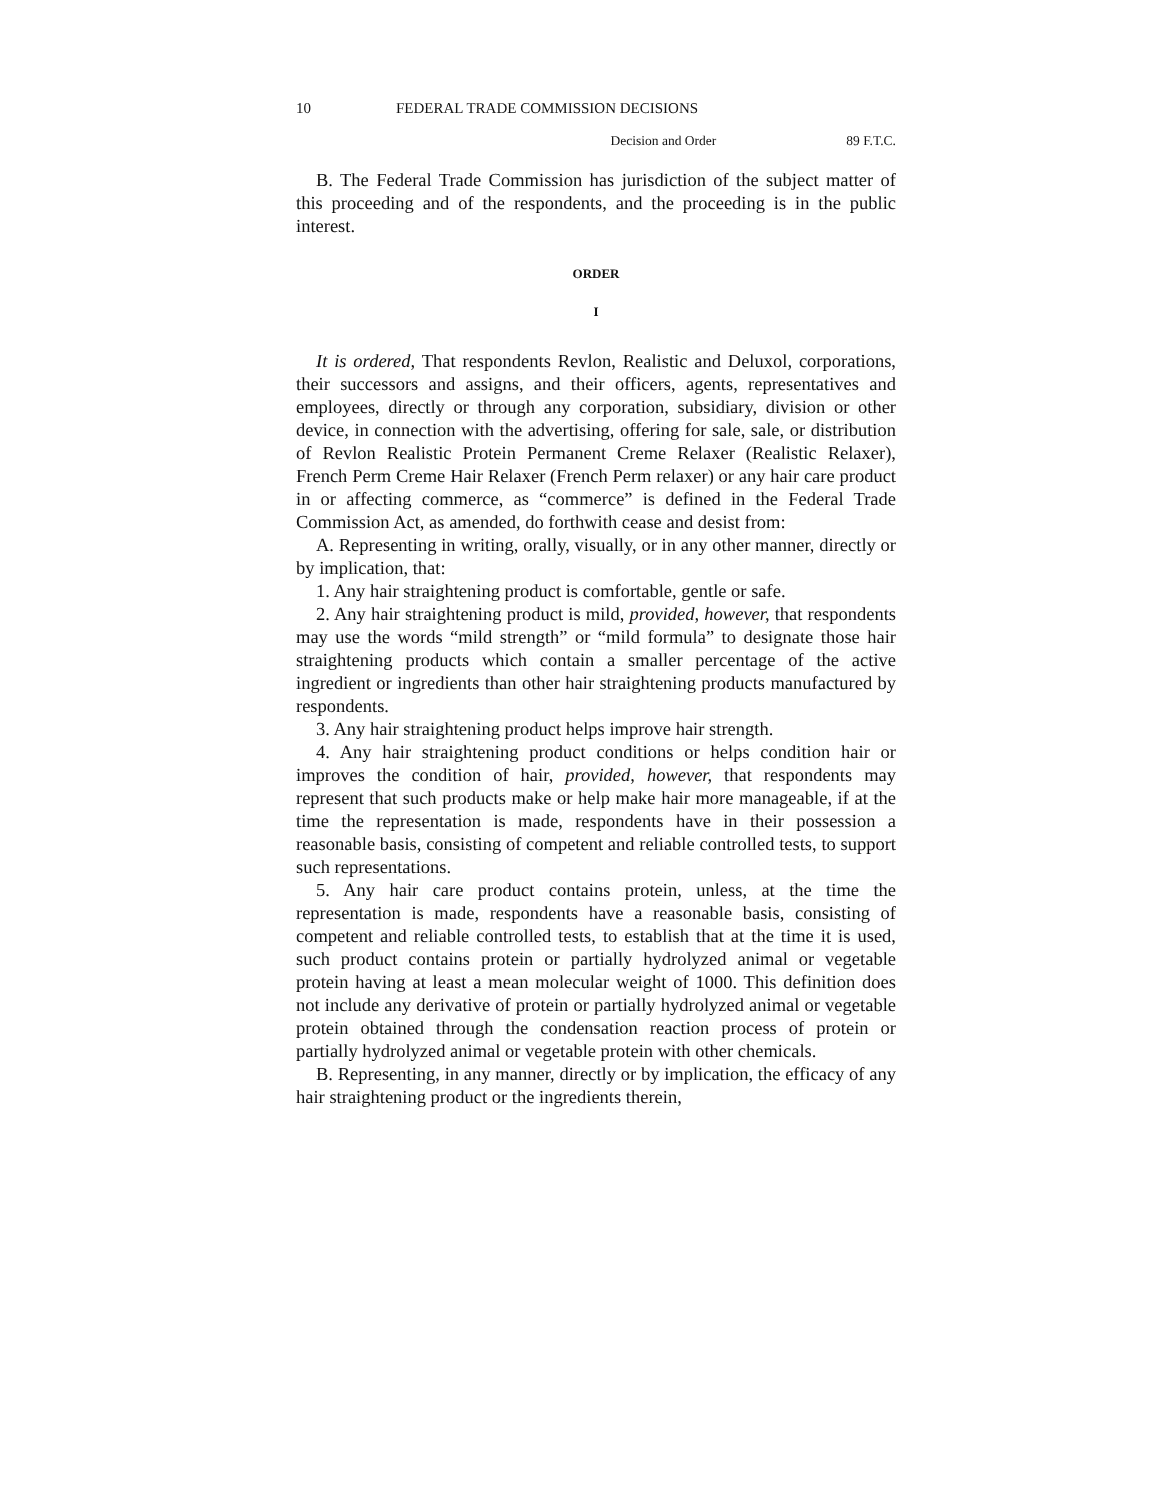10 FEDERAL TRADE COMMISSION DECISIONS
Decision and Order 89 F.T.C.
B. The Federal Trade Commission has jurisdiction of the subject matter of this proceeding and of the respondents, and the proceeding is in the public interest.
ORDER
I
It is ordered, That respondents Revlon, Realistic and Deluxol, corporations, their successors and assigns, and their officers, agents, representatives and employees, directly or through any corporation, subsidiary, division or other device, in connection with the advertising, offering for sale, sale, or distribution of Revlon Realistic Protein Permanent Creme Relaxer (Realistic Relaxer), French Perm Creme Hair Relaxer (French Perm relaxer) or any hair care product in or affecting commerce, as “commerce” is defined in the Federal Trade Commission Act, as amended, do forthwith cease and desist from:
A. Representing in writing, orally, visually, or in any other manner, directly or by implication, that:
1. Any hair straightening product is comfortable, gentle or safe.
2. Any hair straightening product is mild, provided, however, that respondents may use the words “mild strength” or “mild formula” to designate those hair straightening products which contain a smaller percentage of the active ingredient or ingredients than other hair straightening products manufactured by respondents.
3. Any hair straightening product helps improve hair strength.
4. Any hair straightening product conditions or helps condition hair or improves the condition of hair, provided, however, that respondents may represent that such products make or help make hair more manageable, if at the time the representation is made, respondents have in their possession a reasonable basis, consisting of competent and reliable controlled tests, to support such representations.
5. Any hair care product contains protein, unless, at the time the representation is made, respondents have a reasonable basis, consisting of competent and reliable controlled tests, to establish that at the time it is used, such product contains protein or partially hydrolyzed animal or vegetable protein having at least a mean molecular weight of 1000. This definition does not include any derivative of protein or partially hydrolyzed animal or vegetable protein obtained through the condensation reaction process of protein or partially hydrolyzed animal or vegetable protein with other chemicals.
B. Representing, in any manner, directly or by implication, the efficacy of any hair straightening product or the ingredients therein,